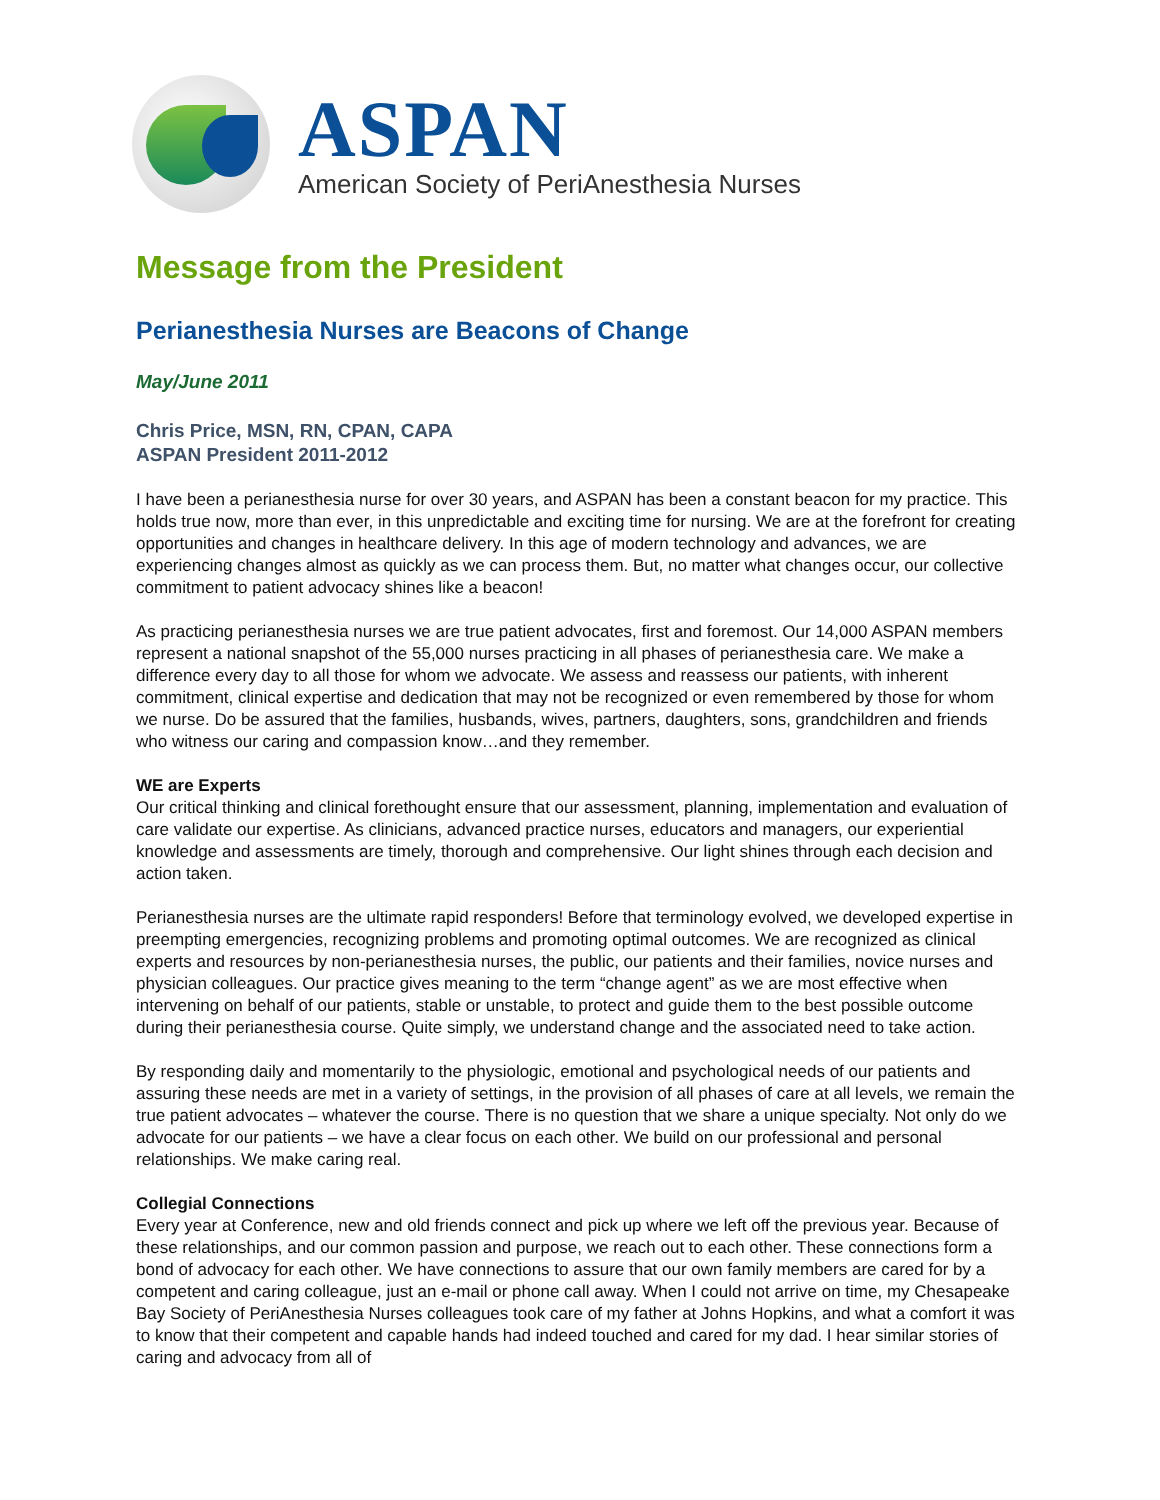ASPAN
American Society of PeriAnesthesia Nurses
Message from the President
Perianesthesia Nurses are Beacons of Change
May/June 2011
Chris Price, MSN, RN, CPAN, CAPA
ASPAN President 2011-2012
I have been a perianesthesia nurse for over 30 years, and ASPAN has been a constant beacon for my practice. This holds true now, more than ever, in this unpredictable and exciting time for nursing. We are at the forefront for creating opportunities and changes in healthcare delivery. In this age of modern technology and advances, we are experiencing changes almost as quickly as we can process them. But, no matter what changes occur, our collective commitment to patient advocacy shines like a beacon!
As practicing perianesthesia nurses we are true patient advocates, first and foremost. Our 14,000 ASPAN members represent a national snapshot of the 55,000 nurses practicing in all phases of perianesthesia care. We make a difference every day to all those for whom we advocate. We assess and reassess our patients, with inherent commitment, clinical expertise and dedication that may not be recognized or even remembered by those for whom we nurse. Do be assured that the families, husbands, wives, partners, daughters, sons, grandchildren and friends who witness our caring and compassion know…and they remember.
WE are Experts
Our critical thinking and clinical forethought ensure that our assessment, planning, implementation and evaluation of care validate our expertise. As clinicians, advanced practice nurses, educators and managers, our experiential knowledge and assessments are timely, thorough and comprehensive. Our light shines through each decision and action taken.
Perianesthesia nurses are the ultimate rapid responders! Before that terminology evolved, we developed expertise in preempting emergencies, recognizing problems and promoting optimal outcomes. We are recognized as clinical experts and resources by non-perianesthesia nurses, the public, our patients and their families, novice nurses and physician colleagues. Our practice gives meaning to the term “change agent” as we are most effective when intervening on behalf of our patients, stable or unstable, to protect and guide them to the best possible outcome during their perianesthesia course. Quite simply, we understand change and the associated need to take action.
By responding daily and momentarily to the physiologic, emotional and psychological needs of our patients and assuring these needs are met in a variety of settings, in the provision of all phases of care at all levels, we remain the true patient advocates – whatever the course. There is no question that we share a unique specialty. Not only do we advocate for our patients – we have a clear focus on each other. We build on our professional and personal relationships. We make caring real.
Collegial Connections
Every year at Conference, new and old friends connect and pick up where we left off the previous year. Because of these relationships, and our common passion and purpose, we reach out to each other. These connections form a bond of advocacy for each other. We have connections to assure that our own family members are cared for by a competent and caring colleague, just an e-mail or phone call away. When I could not arrive on time, my Chesapeake Bay Society of PeriAnesthesia Nurses colleagues took care of my father at Johns Hopkins, and what a comfort it was to know that their competent and capable hands had indeed touched and cared for my dad. I hear similar stories of caring and advocacy from all of